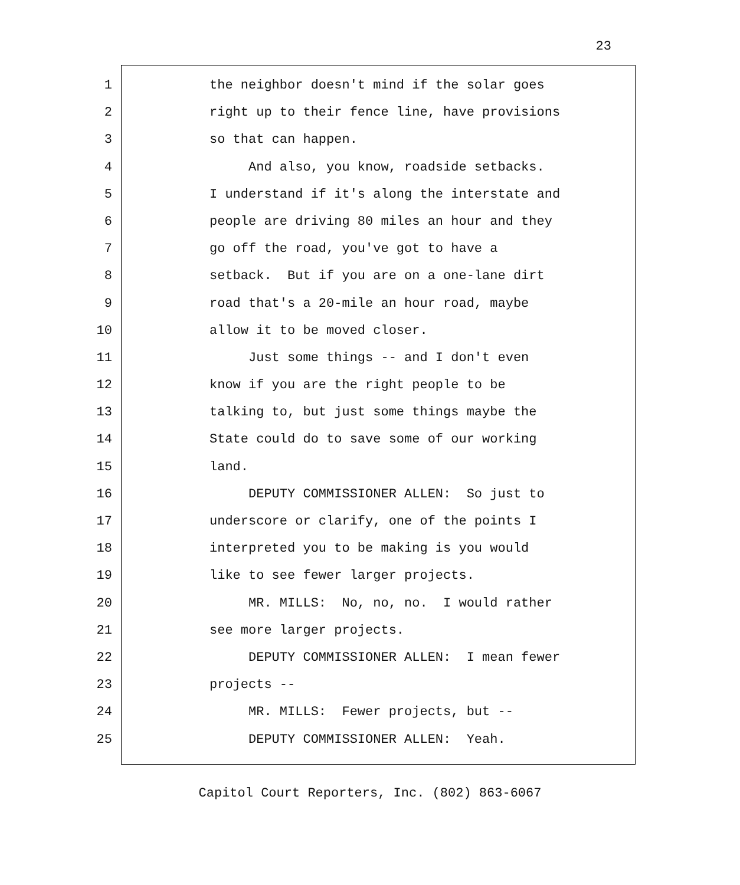23
1 the neighbor doesn't mind if the solar goes
2 right up to their fence line, have provisions
3 so that can happen.
4 And also, you know, roadside setbacks.
5 I understand if it's along the interstate and
6 people are driving 80 miles an hour and they
7 go off the road, you've got to have a
8 setback. But if you are on a one-lane dirt
9 road that's a 20-mile an hour road, maybe
10 allow it to be moved closer.
11 Just some things -- and I don't even
12 know if you are the right people to be
13 talking to, but just some things maybe the
14 State could do to save some of our working
15 land.
16 DEPUTY COMMISSIONER ALLEN: So just to
17 underscore or clarify, one of the points I
18 interpreted you to be making is you would
19 like to see fewer larger projects.
20 MR. MILLS: No, no, no. I would rather
21 see more larger projects.
22 DEPUTY COMMISSIONER ALLEN: I mean fewer
23 projects --
24 MR. MILLS: Fewer projects, but --
25 DEPUTY COMMISSIONER ALLEN: Yeah.
Capitol Court Reporters, Inc. (802) 863-6067